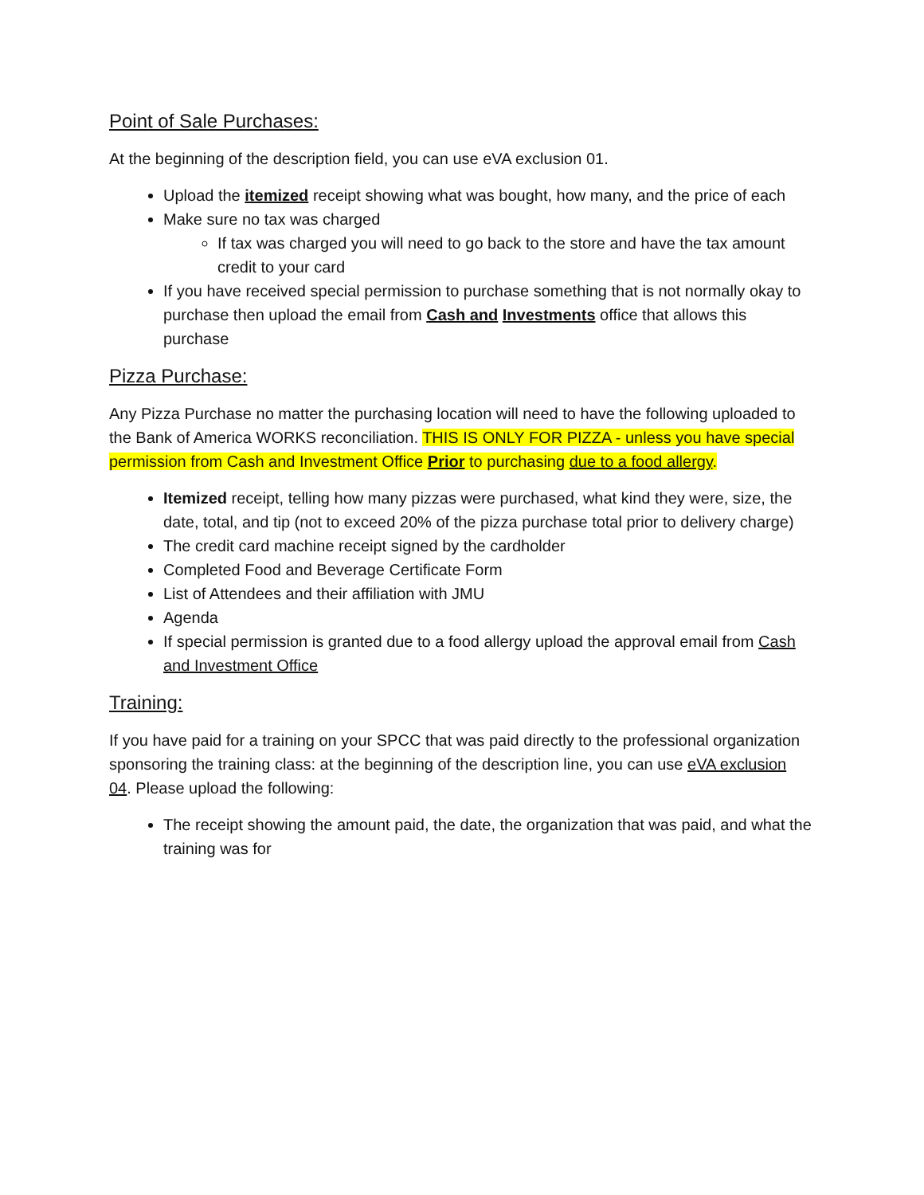Point of Sale Purchases:
At the beginning of the description field, you can use eVA exclusion 01.
Upload the itemized receipt showing what was bought, how many, and the price of each
Make sure no tax was charged
If tax was charged you will need to go back to the store and have the tax amount credit to your card
If you have received special permission to purchase something that is not normally okay to purchase then upload the email from Cash and Investments office that allows this purchase
Pizza Purchase:
Any Pizza Purchase no matter the purchasing location will need to have the following uploaded to the Bank of America WORKS reconciliation. THIS IS ONLY FOR PIZZA - unless you have special permission from Cash and Investment Office Prior to purchasing due to a food allergy.
Itemized receipt, telling how many pizzas were purchased, what kind they were, size, the date, total, and tip (not to exceed 20% of the pizza purchase total prior to delivery charge)
The credit card machine receipt signed by the cardholder
Completed Food and Beverage Certificate Form
List of Attendees and their affiliation with JMU
Agenda
If special permission is granted due to a food allergy upload the approval email from Cash and Investment Office
Training:
If you have paid for a training on your SPCC that was paid directly to the professional organization sponsoring the training class: at the beginning of the description line, you can use eVA exclusion 04. Please upload the following:
The receipt showing the amount paid, the date, the organization that was paid, and what the training was for